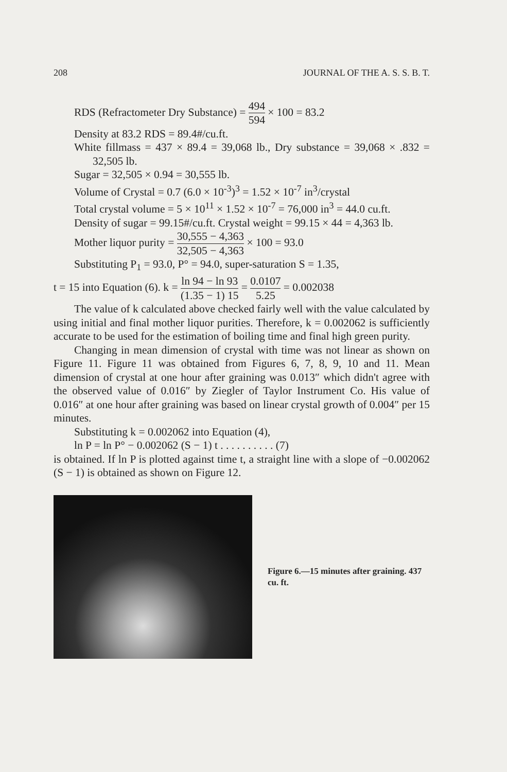208 JOURNAL OF THE A. S. S. B. T.
RDS (Refractometer Dry Substance) = 494 594 × 100 = 83.2
Density at 83.2 RDS = 89.4#/cu.ft.
White fillmass = 437 × 89.4 = 39,068 lb., Dry substance = 39,068 × .832 = 32,505 lb.
Sugar = 32,505 × 0.94 = 30,555 lb.
Volume of Crystal = 0.7 (6.0 × 10<sup>-3</sup>)<sup>3</sup> = 1.52 × 10<sup>-7</sup> in<sup>3</sup>/crystal
Total crystal volume = 5 × 10<sup>11</sup> × 1.52 × 10<sup>-7</sup> = 76,000 in<sup>3</sup> = 44.0 cu.ft.
Density of sugar = 99.15#/cu.ft. Crystal weight = 99.15 × 44 = 4,363 lb.
Mother liquor purity = 30,555 − 4,363 32,505 − 4,363 × 100 = 93.0
Substituting P<sub>1</sub> = 93.0, P° = 94.0, super-saturation S = 1.35,
t = 15 into Equation (6). k = ln 94 − ln 93 (1.35 − 1) 15 = 0.0107 5.25 = 0.002038
The value of k calculated above checked fairly well with the value calculated by using initial and final mother liquor purities. Therefore, k = 0.002062 is sufficiently accurate to be used for the estimation of boiling time and final high green purity.
Changing in mean dimension of crystal with time was not linear as shown on Figure 11. Figure 11 was obtained from Figures 6, 7, 8, 9, 10 and 11. Mean dimension of crystal at one hour after graining was 0.013″ which didn't agree with the observed value of 0.016″ by Ziegler of Taylor Instrument Co. His value of 0.016″ at one hour after graining was based on linear crystal growth of 0.004″ per 15 minutes.
Substituting k = 0.002062 into Equation (4),
ln P = ln P° − 0.002062 (S − 1) t . . . . . . . . . . (7)
is obtained. If ln P is plotted against time t, a straight line with a slope of −0.002062 (S − 1) is obtained as shown on Figure 12.
Figure 6.—15 minutes after graining. 437 cu. ft.